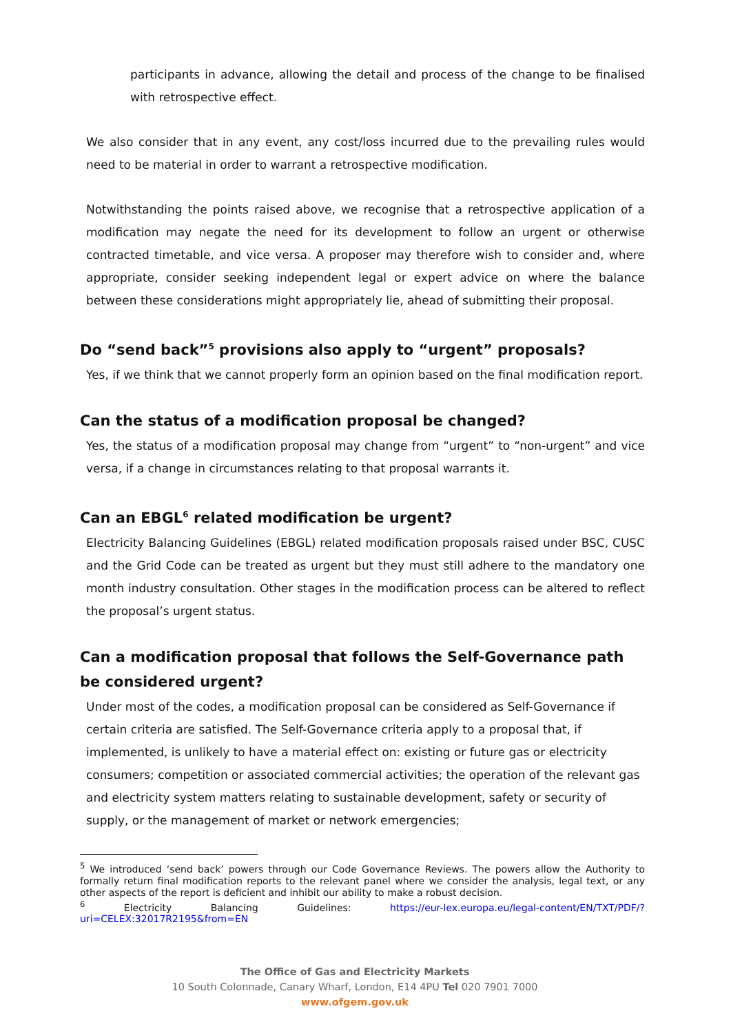participants in advance, allowing the detail and process of the change to be finalised with retrospective effect.
We also consider that in any event, any cost/loss incurred due to the prevailing rules would need to be material in order to warrant a retrospective modification.
Notwithstanding the points raised above, we recognise that a retrospective application of a modification may negate the need for its development to follow an urgent or otherwise contracted timetable, and vice versa. A proposer may therefore wish to consider and, where appropriate, consider seeking independent legal or expert advice on where the balance between these considerations might appropriately lie, ahead of submitting their proposal.
Do “send back”<sup>5</sup> provisions also apply to “urgent” proposals?
Yes, if we think that we cannot properly form an opinion based on the final modification report.
Can the status of a modification proposal be changed?
Yes, the status of a modification proposal may change from “urgent” to “non-urgent” and vice versa, if a change in circumstances relating to that proposal warrants it.
Can an EBGL<sup>6</sup> related modification be urgent?
Electricity Balancing Guidelines (EBGL) related modification proposals raised under BSC, CUSC and the Grid Code can be treated as urgent but they must still adhere to the mandatory one month industry consultation. Other stages in the modification process can be altered to reflect the proposal’s urgent status.
Can a modification proposal that follows the Self-Governance path be considered urgent?
Under most of the codes, a modification proposal can be considered as Self-Governance if certain criteria are satisfied. The Self-Governance criteria apply to a proposal that, if implemented, is unlikely to have a material effect on: existing or future gas or electricity consumers; competition or associated commercial activities; the operation of the relevant gas and electricity system matters relating to sustainable development, safety or security of supply, or the management of market or network emergencies;
<sup>5</sup> We introduced ‘send back’ powers through our Code Governance Reviews. The powers allow the Authority to formally return final modification reports to the relevant panel where we consider the analysis, legal text, or any other aspects of the report is deficient and inhibit our ability to make a robust decision.
<sup>6</sup> Electricity Balancing Guidelines: https://eur-lex.europa.eu/legal-content/EN/TXT/PDF/?uri=CELEX:32017R2195&from=EN
The Office of Gas and Electricity Markets
10 South Colonnade, Canary Wharf, London, E14 4PU Tel 020 7901 7000
www.ofgem.gov.uk